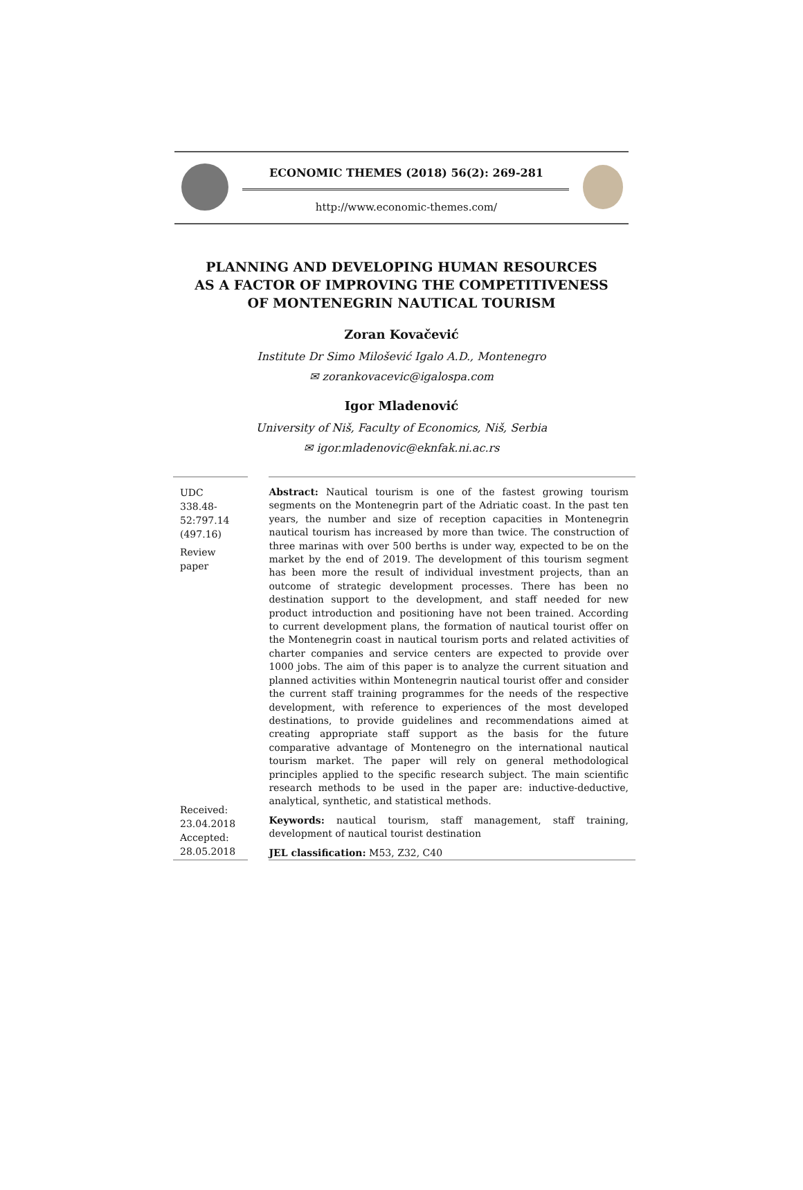ECONOMIC THEMES (2018) 56(2): 269-281
http://www.economic-themes.com/
PLANNING AND DEVELOPING HUMAN RESOURCES
AS A FACTOR OF IMPROVING THE COMPETITIVENESS
OF MONTENEGRIN NAUTICAL TOURISM
Zoran Kovačević
Institute Dr Simo Milošević Igalo A.D., Montenegro
✉ zorankovacevic@igalospa.com
Igor Mladenović
University of Niš, Faculty of Economics, Niš, Serbia
✉ igor.mladenovic@eknfak.ni.ac.rs
UDC
338.48-
52:797.14
(497.16)
Review
paper
Received:
23.04.2018
Accepted:
28.05.2018
Abstract: Nautical tourism is one of the fastest growing tourism segments on the Montenegrin part of the Adriatic coast. In the past ten years, the number and size of reception capacities in Montenegrin nautical tourism has increased by more than twice. The construction of three marinas with over 500 berths is under way, expected to be on the market by the end of 2019. The development of this tourism segment has been more the result of individual investment projects, than an outcome of strategic development processes. There has been no destination support to the development, and staff needed for new product introduction and positioning have not been trained. According to current development plans, the formation of nautical tourist offer on the Montenegrin coast in nautical tourism ports and related activities of charter companies and service centers are expected to provide over 1000 jobs. The aim of this paper is to analyze the current situation and planned activities within Montenegrin nautical tourist offer and consider the current staff training programmes for the needs of the respective development, with reference to experiences of the most developed destinations, to provide guidelines and recommendations aimed at creating appropriate staff support as the basis for the future comparative advantage of Montenegro on the international nautical tourism market. The paper will rely on general methodological principles applied to the specific research subject. The main scientific research methods to be used in the paper are: inductive-deductive, analytical, synthetic, and statistical methods.
Keywords: nautical tourism, staff management, staff training, development of nautical tourist destination
JEL classification: M53, Z32, C40